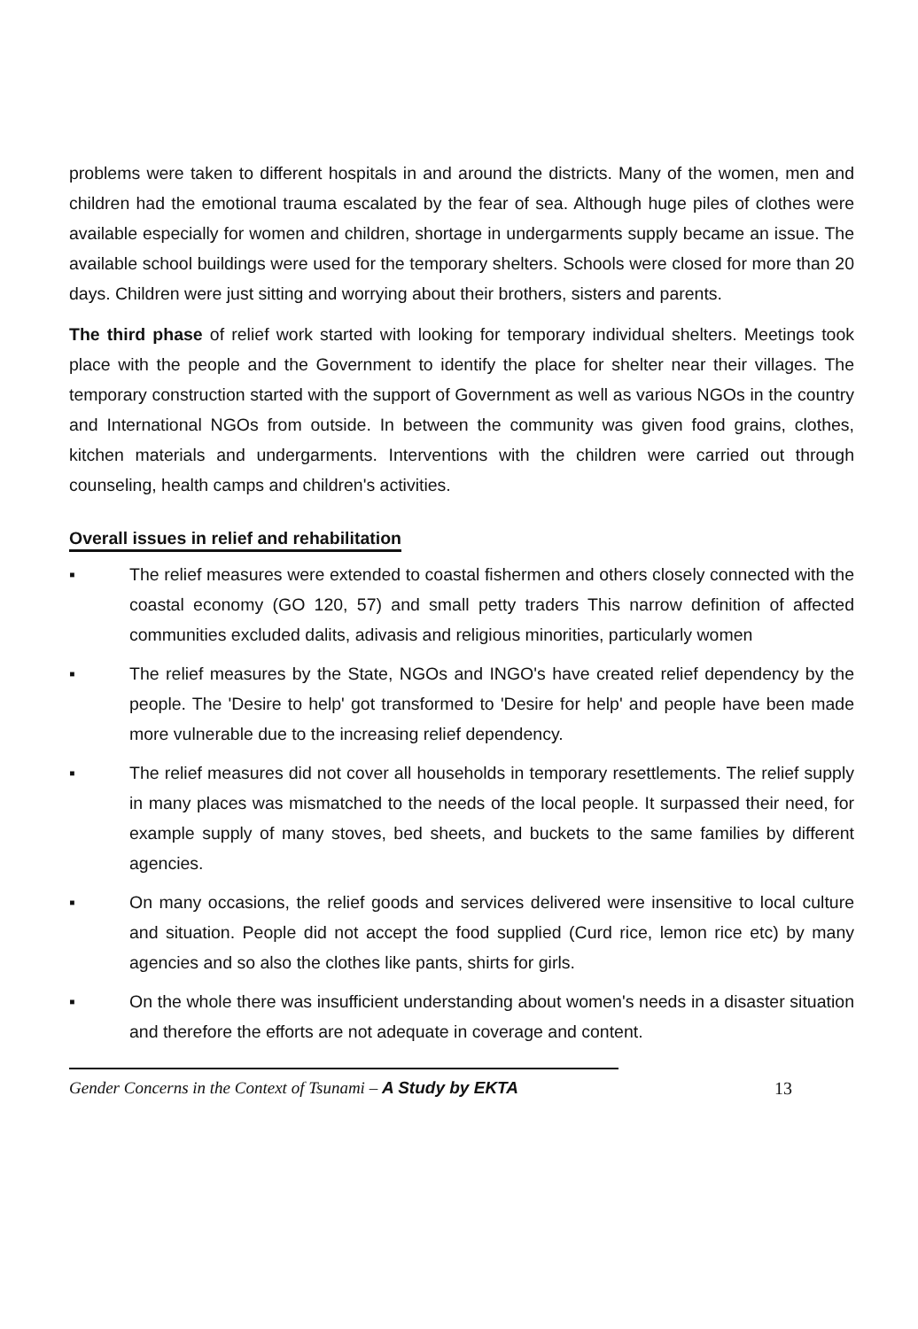problems were taken to different hospitals in and around the districts. Many of the women, men and children had the emotional trauma escalated by the fear of sea. Although huge piles of clothes were available especially for women and children, shortage in undergarments supply became an issue. The available school buildings were used for the temporary shelters. Schools were closed for more than 20 days. Children were just sitting and worrying about their brothers, sisters and parents.
The third phase of relief work started with looking for temporary individual shelters. Meetings took place with the people and the Government to identify the place for shelter near their villages. The temporary construction started with the support of Government as well as various NGOs in the country and International NGOs from outside. In between the community was given food grains, clothes, kitchen materials and undergarments. Interventions with the children were carried out through counseling, health camps and children's activities.
Overall issues in relief and rehabilitation
▪ The relief measures were extended to coastal fishermen and others closely connected with the coastal economy (GO 120, 57) and small petty traders This narrow definition of affected communities excluded dalits, adivasis and religious minorities, particularly women
▪ The relief measures by the State, NGOs and INGO's have created relief dependency by the people. The 'Desire to help' got transformed to 'Desire for help' and people have been made more vulnerable due to the increasing relief dependency.
▪ The relief measures did not cover all households in temporary resettlements. The relief supply in many places was mismatched to the needs of the local people. It surpassed their need, for example supply of many stoves, bed sheets, and buckets to the same families by different agencies.
▪ On many occasions, the relief goods and services delivered were insensitive to local culture and situation. People did not accept the food supplied (Curd rice, lemon rice etc) by many agencies and so also the clothes like pants, shirts for girls.
▪ On the whole there was insufficient understanding about women's needs in a disaster situation and therefore the efforts are not adequate in coverage and content.
Gender Concerns in the Context of Tsunami – A Study by EKTA
13